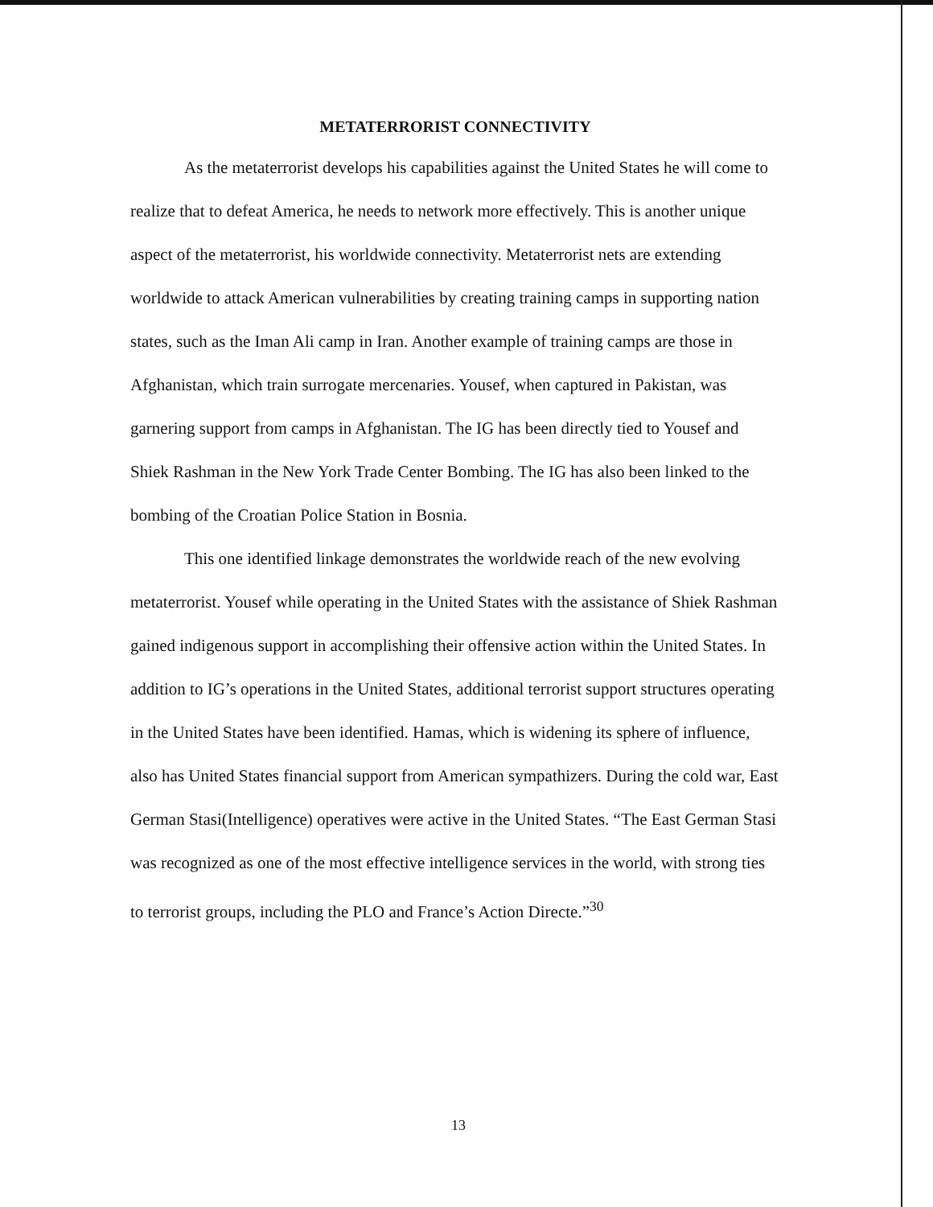METATERRORIST CONNECTIVITY
As the metaterrorist develops his capabilities against the United States he will come to realize that to defeat America, he needs to network more effectively. This is another unique aspect of the metaterrorist, his worldwide connectivity. Metaterrorist nets are extending worldwide to attack American vulnerabilities by creating training camps in supporting nation states, such as the Iman Ali camp in Iran. Another example of training camps are those in Afghanistan, which train surrogate mercenaries. Yousef, when captured in Pakistan, was garnering support from camps in Afghanistan. The IG has been directly tied to Yousef and Shiek Rashman in the New York Trade Center Bombing. The IG has also been linked to the bombing of the Croatian Police Station in Bosnia.
This one identified linkage demonstrates the worldwide reach of the new evolving metaterrorist. Yousef while operating in the United States with the assistance of Shiek Rashman gained indigenous support in accomplishing their offensive action within the United States. In addition to IG’s operations in the United States, additional terrorist support structures operating in the United States have been identified. Hamas, which is widening its sphere of influence, also has United States financial support from American sympathizers. During the cold war, East German Stasi(Intelligence) operatives were active in the United States. “The East German Stasi was recognized as one of the most effective intelligence services in the world, with strong ties to terrorist groups, including the PLO and France’s Action Directe.”<sup>30</sup>
13